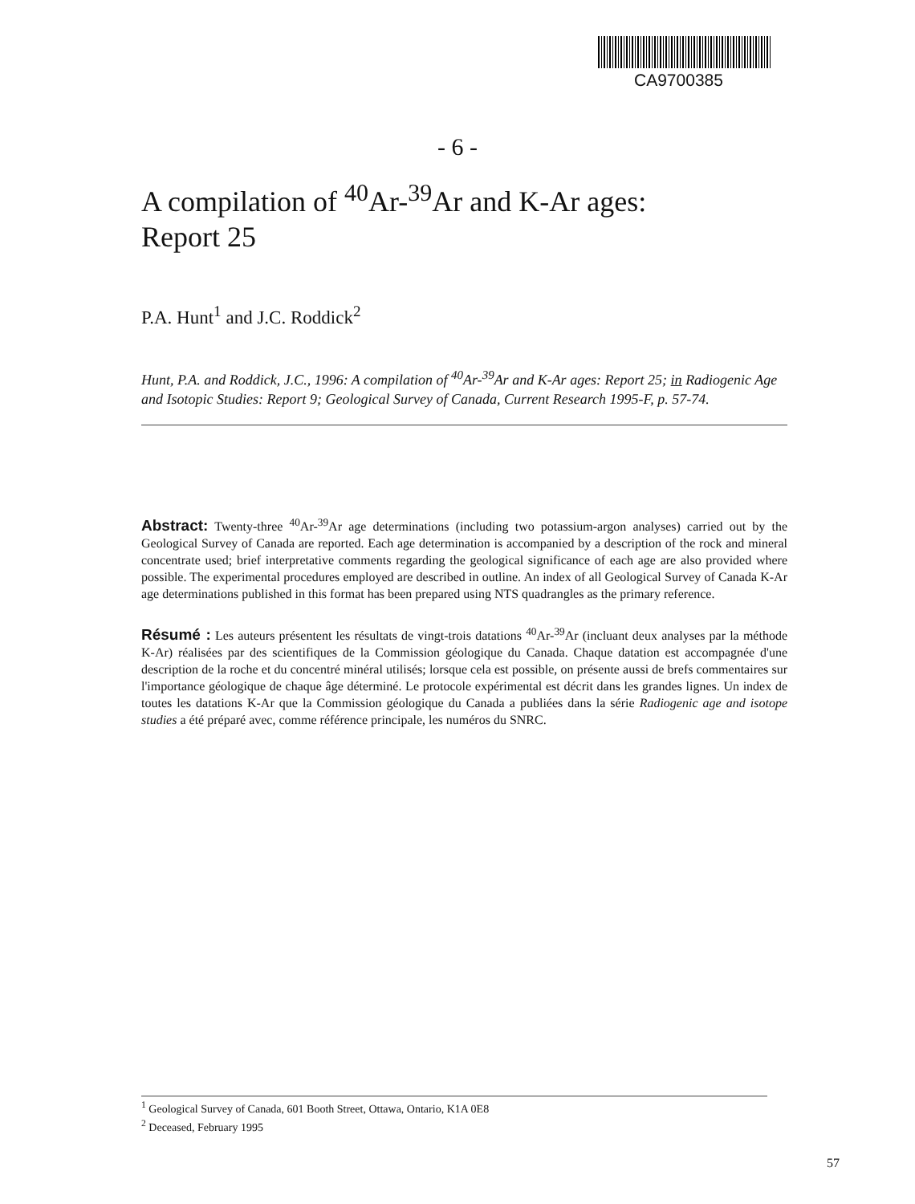CA9700385
- 6 -
A compilation of <sup>40</sup>Ar-<sup>39</sup>Ar and K-Ar ages:
Report 25
P.A. Hunt<sup>1</sup> and J.C. Roddick<sup>2</sup>
Hunt, P.A. and Roddick, J.C., 1996: A compilation of <sup>40</sup>Ar-<sup>39</sup>Ar and K-Ar ages: Report 25; in Radiogenic Age and Isotopic Studies: Report 9; Geological Survey of Canada, Current Research 1995-F, p. 57-74.
Abstract: Twenty-three <sup>40</sup>Ar-<sup>39</sup>Ar age determinations (including two potassium-argon analyses) carried out by the Geological Survey of Canada are reported. Each age determination is accompanied by a description of the rock and mineral concentrate used; brief interpretative comments regarding the geological significance of each age are also provided where possible. The experimental procedures employed are described in outline. An index of all Geological Survey of Canada K-Ar age determinations published in this format has been prepared using NTS quadrangles as the primary reference.
Résumé : Les auteurs présentent les résultats de vingt-trois datations <sup>40</sup>Ar-<sup>39</sup>Ar (incluant deux analyses par la méthode K-Ar) réalisées par des scientifiques de la Commission géologique du Canada. Chaque datation est accompagnée d'une description de la roche et du concentré minéral utilisés; lorsque cela est possible, on présente aussi de brefs commentaires sur l'importance géologique de chaque âge déterminé. Le protocole expérimental est décrit dans les grandes lignes. Un index de toutes les datations K-Ar que la Commission géologique du Canada a publiées dans la série Radiogenic age and isotope studies a été préparé avec, comme référence principale, les numéros du SNRC.
<sup>1</sup> Geological Survey of Canada, 601 Booth Street, Ottawa, Ontario, K1A 0E8
<sup>2</sup> Deceased, February 1995
57